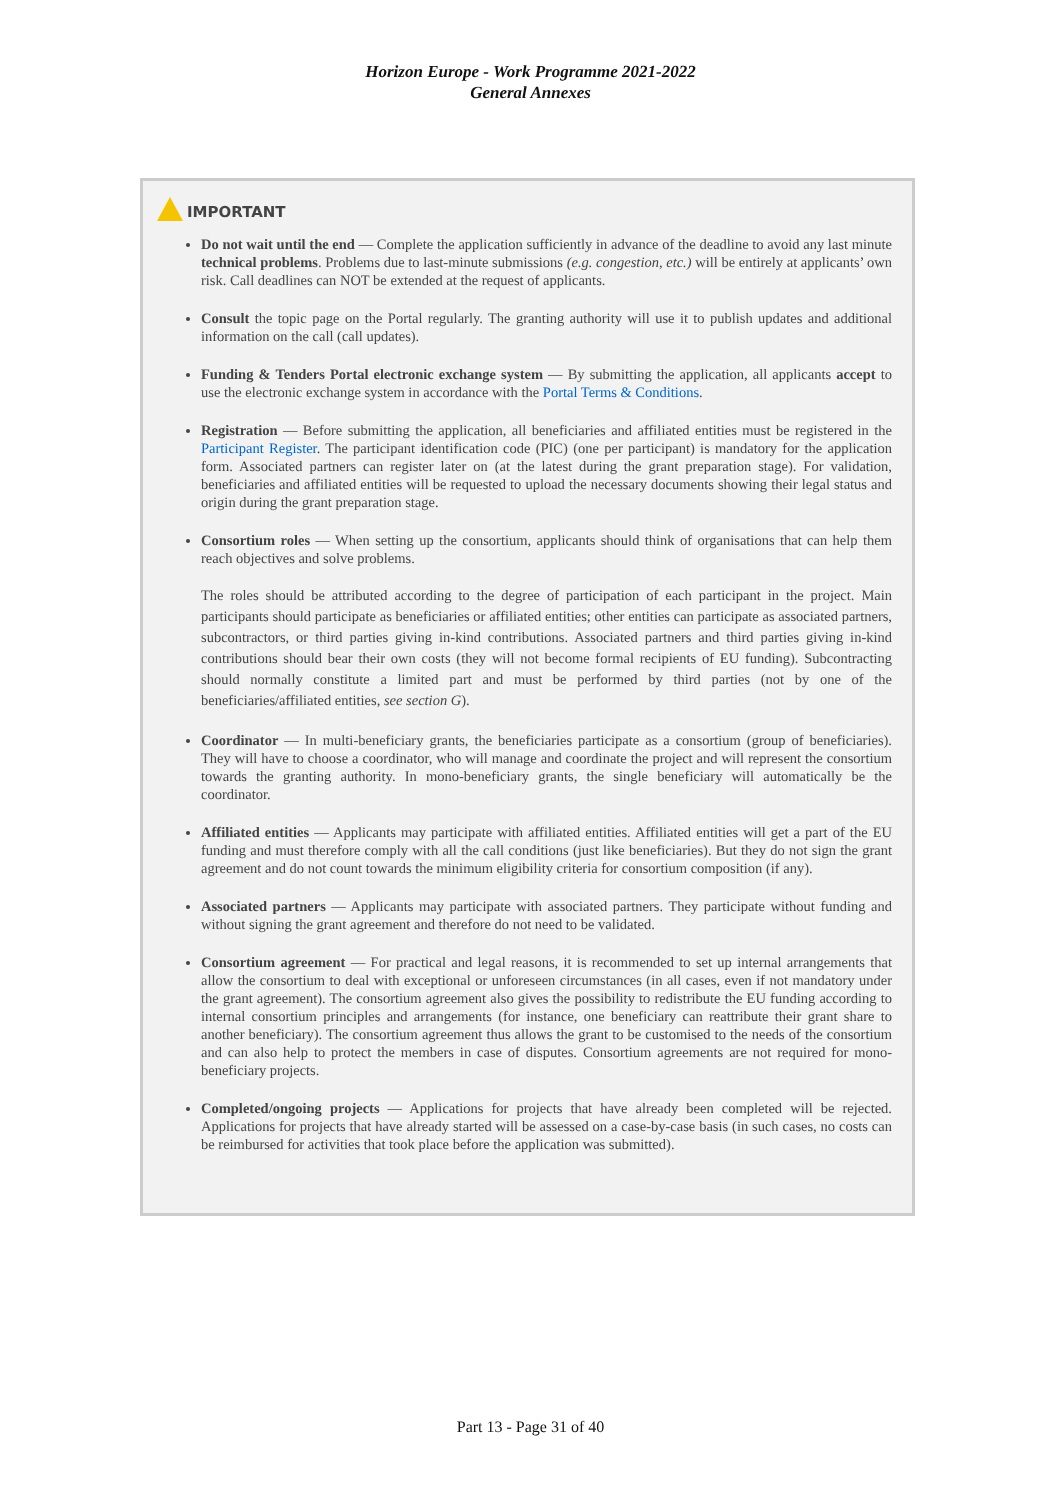Horizon Europe - Work Programme 2021-2022
General Annexes
IMPORTANT
Do not wait until the end — Complete the application sufficiently in advance of the deadline to avoid any last minute technical problems. Problems due to last-minute submissions (e.g. congestion, etc.) will be entirely at applicants’ own risk. Call deadlines can NOT be extended at the request of applicants.
Consult the topic page on the Portal regularly. The granting authority will use it to publish updates and additional information on the call (call updates).
Funding & Tenders Portal electronic exchange system — By submitting the application, all applicants accept to use the electronic exchange system in accordance with the Portal Terms & Conditions.
Registration — Before submitting the application, all beneficiaries and affiliated entities must be registered in the Participant Register. The participant identification code (PIC) (one per participant) is mandatory for the application form. Associated partners can register later on (at the latest during the grant preparation stage). For validation, beneficiaries and affiliated entities will be requested to upload the necessary documents showing their legal status and origin during the grant preparation stage.
Consortium roles — When setting up the consortium, applicants should think of organisations that can help them reach objectives and solve problems.
The roles should be attributed according to the degree of participation of each participant in the project. Main participants should participate as beneficiaries or affiliated entities; other entities can participate as associated partners, subcontractors, or third parties giving in-kind contributions. Associated partners and third parties giving in-kind contributions should bear their own costs (they will not become formal recipients of EU funding). Subcontracting should normally constitute a limited part and must be performed by third parties (not by one of the beneficiaries/affiliated entities, see section G).
Coordinator — In multi-beneficiary grants, the beneficiaries participate as a consortium (group of beneficiaries). They will have to choose a coordinator, who will manage and coordinate the project and will represent the consortium towards the granting authority. In mono-beneficiary grants, the single beneficiary will automatically be the coordinator.
Affiliated entities — Applicants may participate with affiliated entities. Affiliated entities will get a part of the EU funding and must therefore comply with all the call conditions (just like beneficiaries). But they do not sign the grant agreement and do not count towards the minimum eligibility criteria for consortium composition (if any).
Associated partners — Applicants may participate with associated partners. They participate without funding and without signing the grant agreement and therefore do not need to be validated.
Consortium agreement — For practical and legal reasons, it is recommended to set up internal arrangements that allow the consortium to deal with exceptional or unforeseen circumstances (in all cases, even if not mandatory under the grant agreement). The consortium agreement also gives the possibility to redistribute the EU funding according to internal consortium principles and arrangements (for instance, one beneficiary can reattribute their grant share to another beneficiary). The consortium agreement thus allows the grant to be customised to the needs of the consortium and can also help to protect the members in case of disputes. Consortium agreements are not required for mono-beneficiary projects.
Completed/ongoing projects — Applications for projects that have already been completed will be rejected. Applications for projects that have already started will be assessed on a case-by-case basis (in such cases, no costs can be reimbursed for activities that took place before the application was submitted).
Part 13 - Page 31 of 40